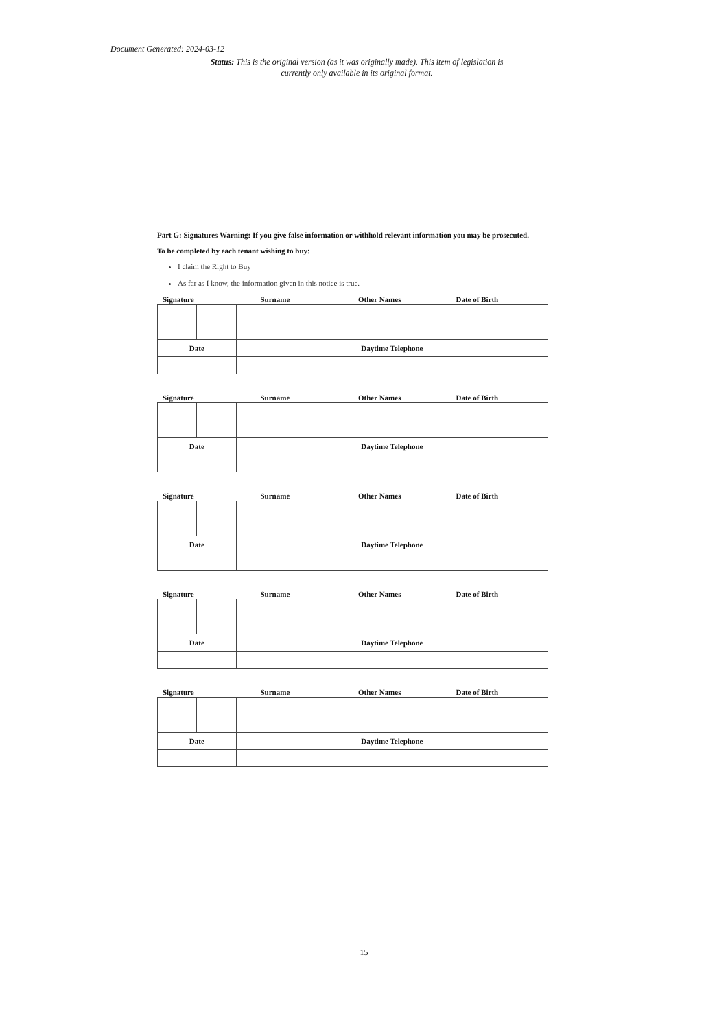Document Generated: 2024-03-12
Status: This is the original version (as it was originally made). This item of legislation is currently only available in its original format.
Part G: Signatures Warning: If you give false information or withhold relevant information you may be prosecuted.
To be completed by each tenant wishing to buy:
I claim the Right to Buy
As far as I know, the information given in this notice is true.
Signature Surname Other Names Date of Birth
| Date | | Daytime Telephone | |
Signature Surname Other Names Date of Birth
| Date | | Daytime Telephone | |
Signature Surname Other Names Date of Birth
| Date | | Daytime Telephone | |
Signature Surname Other Names Date of Birth
| Date | | Daytime Telephone | |
Signature Surname Other Names Date of Birth
| Date | | Daytime Telephone | |
15